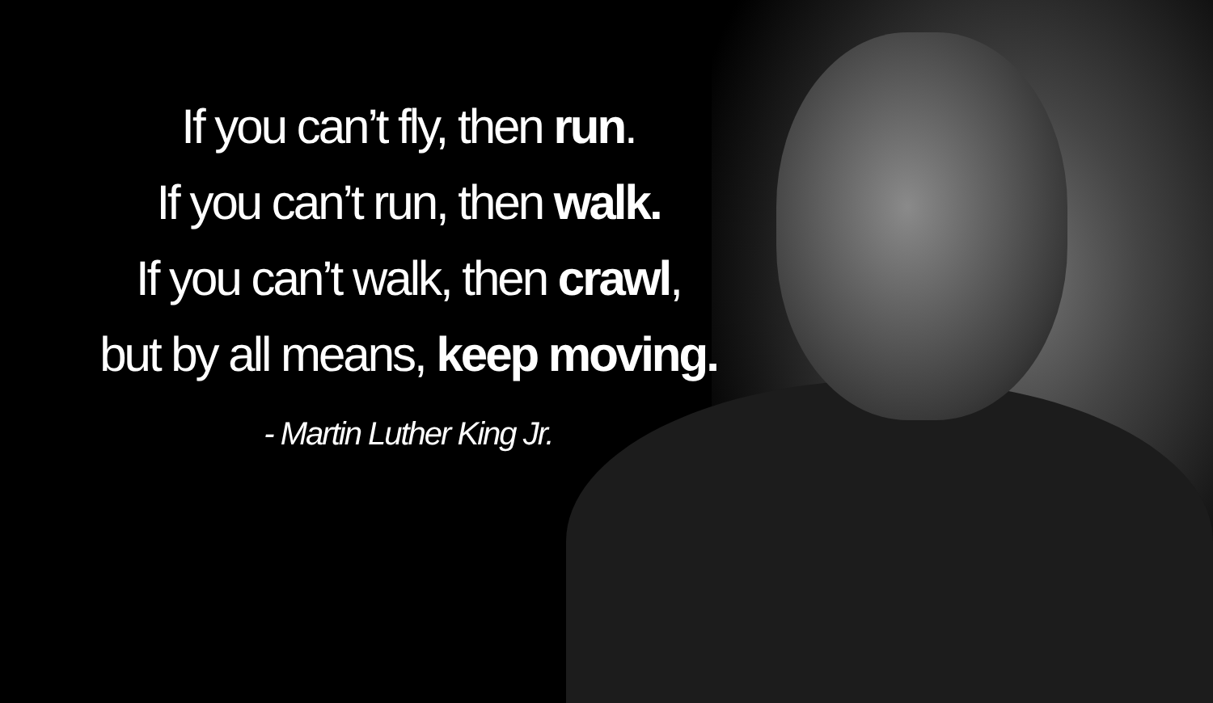If you can’t fly, then run.
If you can’t run, then walk.
If you can’t walk, then crawl,
but by all means, keep moving.
- Martin Luther King Jr.